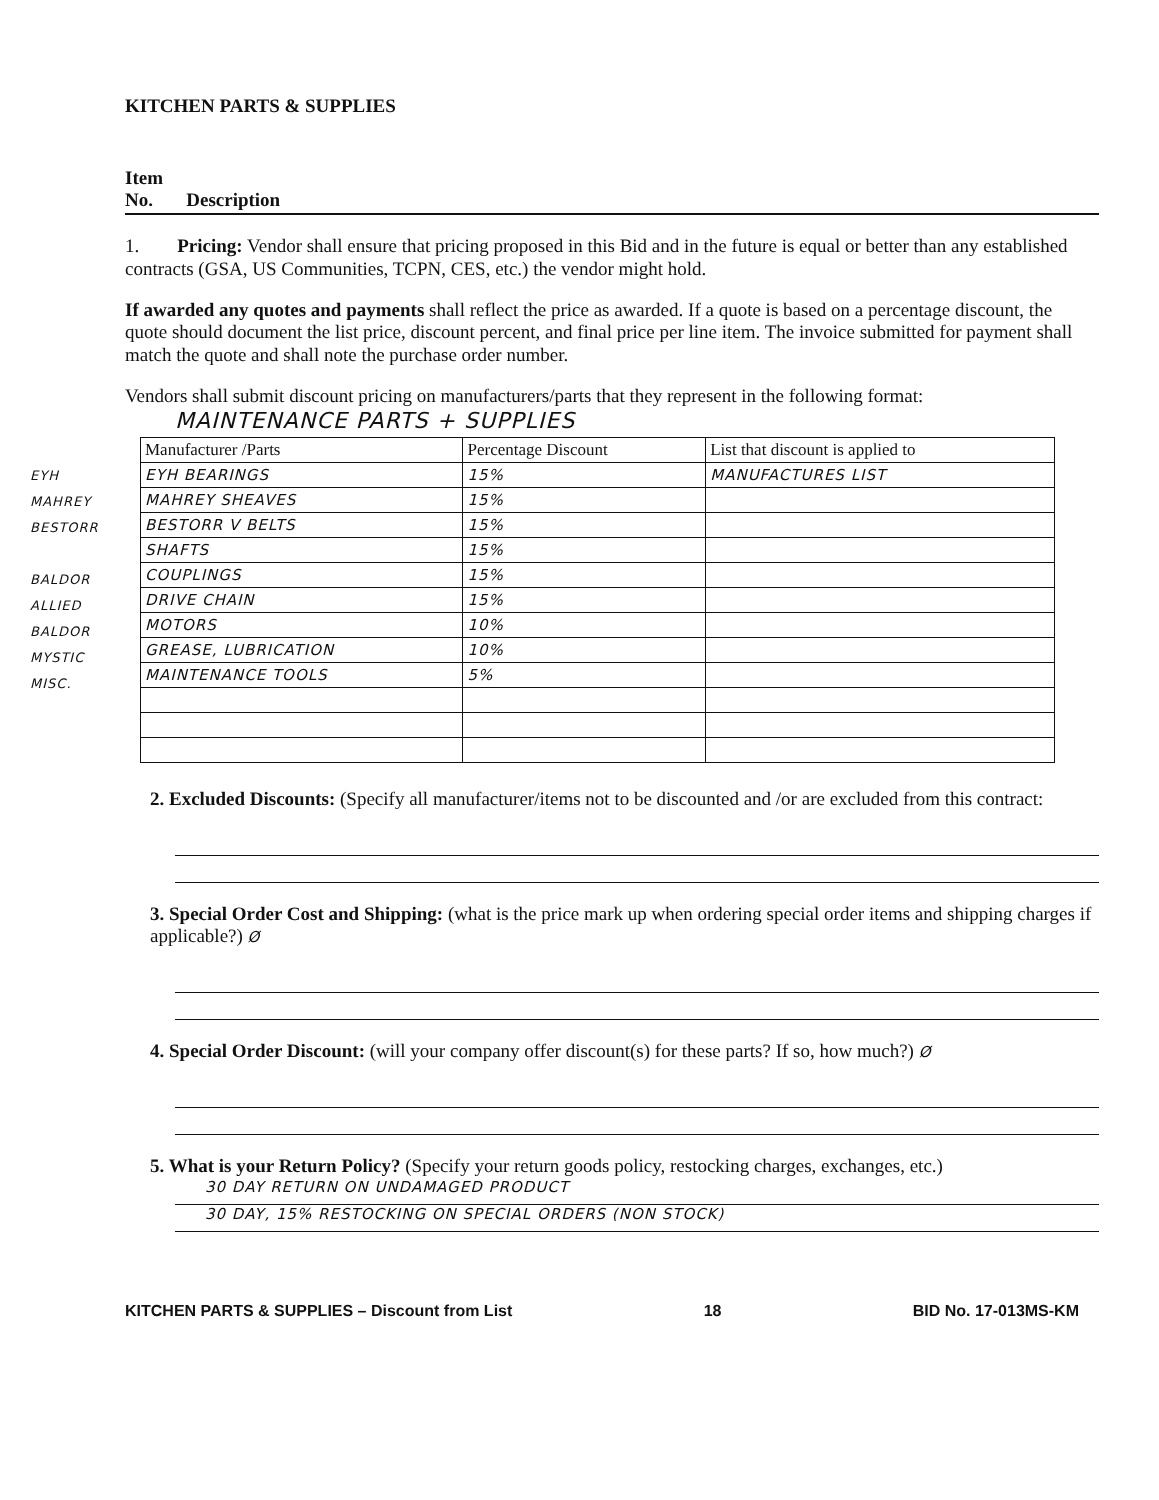KITCHEN PARTS & SUPPLIES
Item
No. Description
1. Pricing: Vendor shall ensure that pricing proposed in this Bid and in the future is equal or better than any established contracts (GSA, US Communities, TCPN, CES, etc.) the vendor might hold.
If awarded any quotes and payments shall reflect the price as awarded. If a quote is based on a percentage discount, the quote should document the list price, discount percent, and final price per line item. The invoice submitted for payment shall match the quote and shall note the purchase order number.
Vendors shall submit discount pricing on manufacturers/parts that they represent in the following format:
MAINTENANCE PARTS + SUPPLIES
EYH
MAHREY
BESTORR
BALDOR
ALLIED
BALDOR
MYSTIC
MISC.
| Manufacturer /Parts | Percentage Discount | List that discount is applied to |
| --- | --- | --- |
| EYH BEARINGS | 15% | MANUFACTURES LIST |
| MAHREY SHEAVES | 15% | |
| BESTORR V BELTS | 15% | |
| SHAFTS | 15% | |
| COUPLINGS | 15% | |
| DRIVE CHAIN | 15% | |
| MOTORS | 10% | |
| GREASE, LUBRICATION | 10% | |
| MAINTENANCE TOOLS | 5% | |
2. Excluded Discounts: (Specify all manufacturer/items not to be discounted and /or are excluded from this contract:
3. Special Order Cost and Shipping: (what is the price mark up when ordering special order items and shipping charges if applicable?) Ø
4. Special Order Discount: (will your company offer discount(s) for these parts? If so, how much?) Ø
5. What is your Return Policy? (Specify your return goods policy, restocking charges, exchanges, etc.)
30 DAY RETURN ON UNDAMAGED PRODUCT
30 DAY, 15% RESTOCKING ON SPECIAL ORDERS (NON STOCK)
KITCHEN PARTS & SUPPLIES – Discount from List 18 BID No. 17-013MS-KM